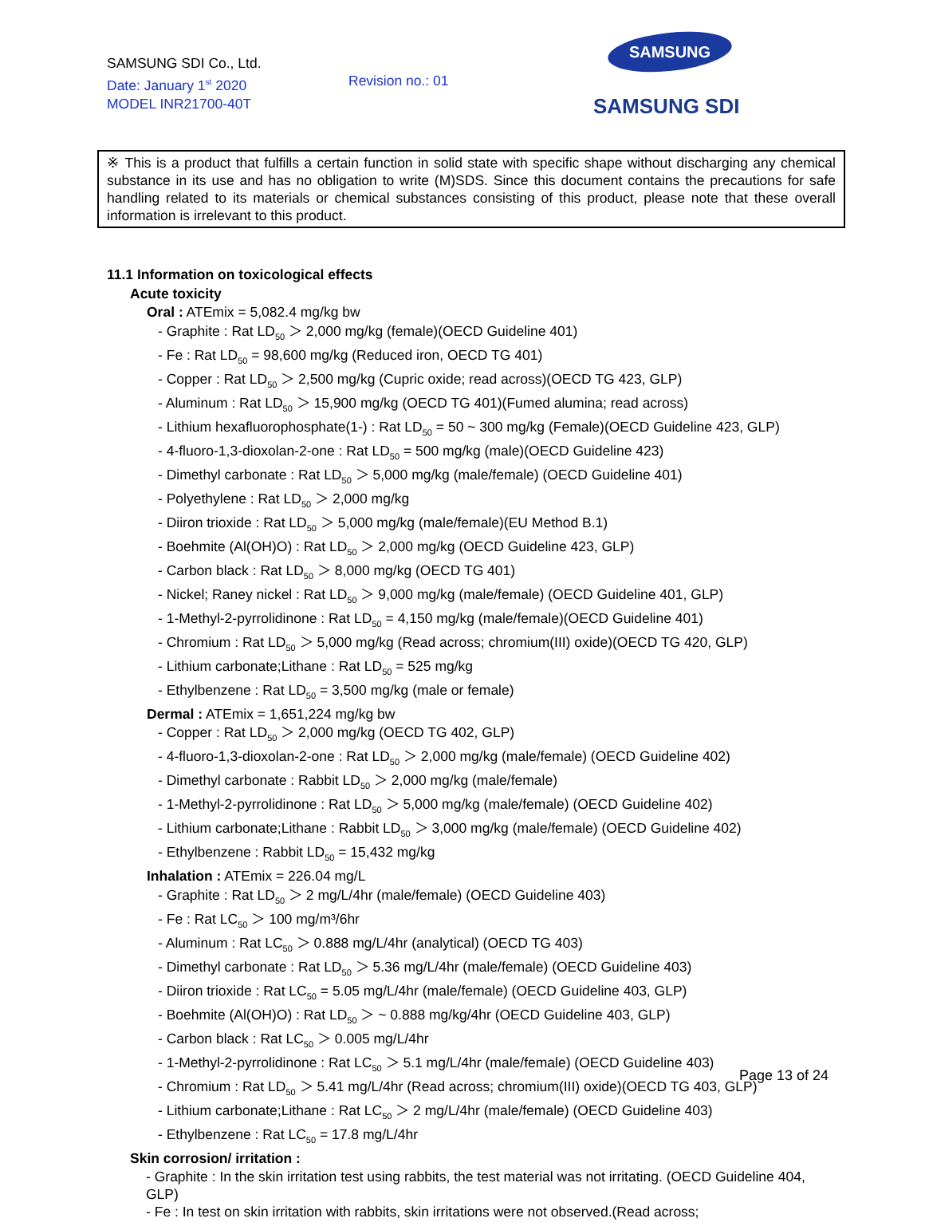SAMSUNG SDI Co., Ltd.
Date: January 1<sup>st</sup> 2020
MODEL INR21700-40T
Revision no.: 01
SAMSUNG
SAMSUNG SDI
※ This is a product that fulfills a certain function in solid state with specific shape without discharging any chemical substance in its use and has no obligation to write (M)SDS. Since this document contains the precautions for safe handling related to its materials or chemical substances consisting of this product, please note that these overall information is irrelevant to this product.
11.1 Information on toxicological effects
Acute toxicity
Oral : ATEmix = 5,082.4 mg/kg bw
- Graphite : Rat LD<sub>50</sub> ＞ 2,000 mg/kg (female)(OECD Guideline 401)
- Fe : Rat LD<sub>50</sub> = 98,600 mg/kg (Reduced iron, OECD TG 401)
- Copper : Rat LD<sub>50</sub> ＞ 2,500 mg/kg (Cupric oxide; read across)(OECD TG 423, GLP)
- Aluminum : Rat LD<sub>50</sub> ＞ 15,900 mg/kg (OECD TG 401)(Fumed alumina; read across)
- Lithium hexafluorophosphate(1-) : Rat LD<sub>50</sub> = 50 ~ 300 mg/kg (Female)(OECD Guideline 423, GLP)
- 4-fluoro-1,3-dioxolan-2-one : Rat LD<sub>50</sub> = 500 mg/kg (male)(OECD Guideline 423)
- Dimethyl carbonate : Rat LD<sub>50</sub> ＞ 5,000 mg/kg (male/female) (OECD Guideline 401)
- Polyethylene : Rat LD<sub>50</sub> ＞ 2,000 mg/kg
- Diiron trioxide : Rat LD<sub>50</sub> ＞ 5,000 mg/kg (male/female)(EU Method B.1)
- Boehmite (Al(OH)O) : Rat LD<sub>50</sub> ＞ 2,000 mg/kg (OECD Guideline 423, GLP)
- Carbon black : Rat LD<sub>50</sub> ＞ 8,000 mg/kg (OECD TG 401)
- Nickel; Raney nickel : Rat LD<sub>50</sub> ＞ 9,000 mg/kg (male/female) (OECD Guideline 401, GLP)
- 1-Methyl-2-pyrrolidinone : Rat LD<sub>50</sub> = 4,150 mg/kg (male/female)(OECD Guideline 401)
- Chromium : Rat LD<sub>50</sub> ＞ 5,000 mg/kg (Read across; chromium(III) oxide)(OECD TG 420, GLP)
- Lithium carbonate;Lithane : Rat LD<sub>50</sub> = 525 mg/kg
- Ethylbenzene : Rat LD<sub>50</sub> = 3,500 mg/kg (male or female)
Dermal : ATEmix = 1,651,224 mg/kg bw
- Copper : Rat LD<sub>50</sub> ＞ 2,000 mg/kg (OECD TG 402, GLP)
- 4-fluoro-1,3-dioxolan-2-one : Rat LD<sub>50</sub> ＞ 2,000 mg/kg (male/female) (OECD Guideline 402)
- Dimethyl carbonate : Rabbit LD<sub>50</sub> ＞ 2,000 mg/kg (male/female)
- 1-Methyl-2-pyrrolidinone : Rat LD<sub>50</sub> ＞ 5,000 mg/kg (male/female) (OECD Guideline 402)
- Lithium carbonate;Lithane : Rabbit LD<sub>50</sub> ＞ 3,000 mg/kg (male/female) (OECD Guideline 402)
- Ethylbenzene : Rabbit LD<sub>50</sub> = 15,432 mg/kg
Inhalation : ATEmix = 226.04 mg/L
- Graphite : Rat LD<sub>50</sub> ＞ 2 mg/L/4hr (male/female) (OECD Guideline 403)
- Fe : Rat LC<sub>50</sub> ＞ 100 mg/m³/6hr
- Aluminum : Rat LC<sub>50</sub> ＞ 0.888 mg/L/4hr (analytical) (OECD TG 403)
- Dimethyl carbonate : Rat LD<sub>50</sub> ＞ 5.36 mg/L/4hr (male/female) (OECD Guideline 403)
- Diiron trioxide : Rat LC<sub>50</sub> = 5.05 mg/L/4hr (male/female) (OECD Guideline 403, GLP)
- Boehmite (Al(OH)O) : Rat LD<sub>50</sub> ＞ ~ 0.888 mg/kg/4hr (OECD Guideline 403, GLP)
- Carbon black : Rat LC<sub>50</sub> ＞ 0.005 mg/L/4hr
- 1-Methyl-2-pyrrolidinone : Rat LC<sub>50</sub> ＞ 5.1 mg/L/4hr (male/female) (OECD Guideline 403)
- Chromium : Rat LD<sub>50</sub> ＞ 5.41 mg/L/4hr (Read across; chromium(III) oxide)(OECD TG 403, GLP)
- Lithium carbonate;Lithane : Rat LC<sub>50</sub> ＞ 2 mg/L/4hr (male/female) (OECD Guideline 403)
- Ethylbenzene : Rat LC<sub>50</sub> = 17.8 mg/L/4hr
Skin corrosion/ irritation :
- Graphite : In the skin irritation test using rabbits, the test material was not irritating. (OECD Guideline 404, GLP)
- Fe : In test on skin irritation with rabbits, skin irritations were not observed.(Read across;
Page 13 of 24